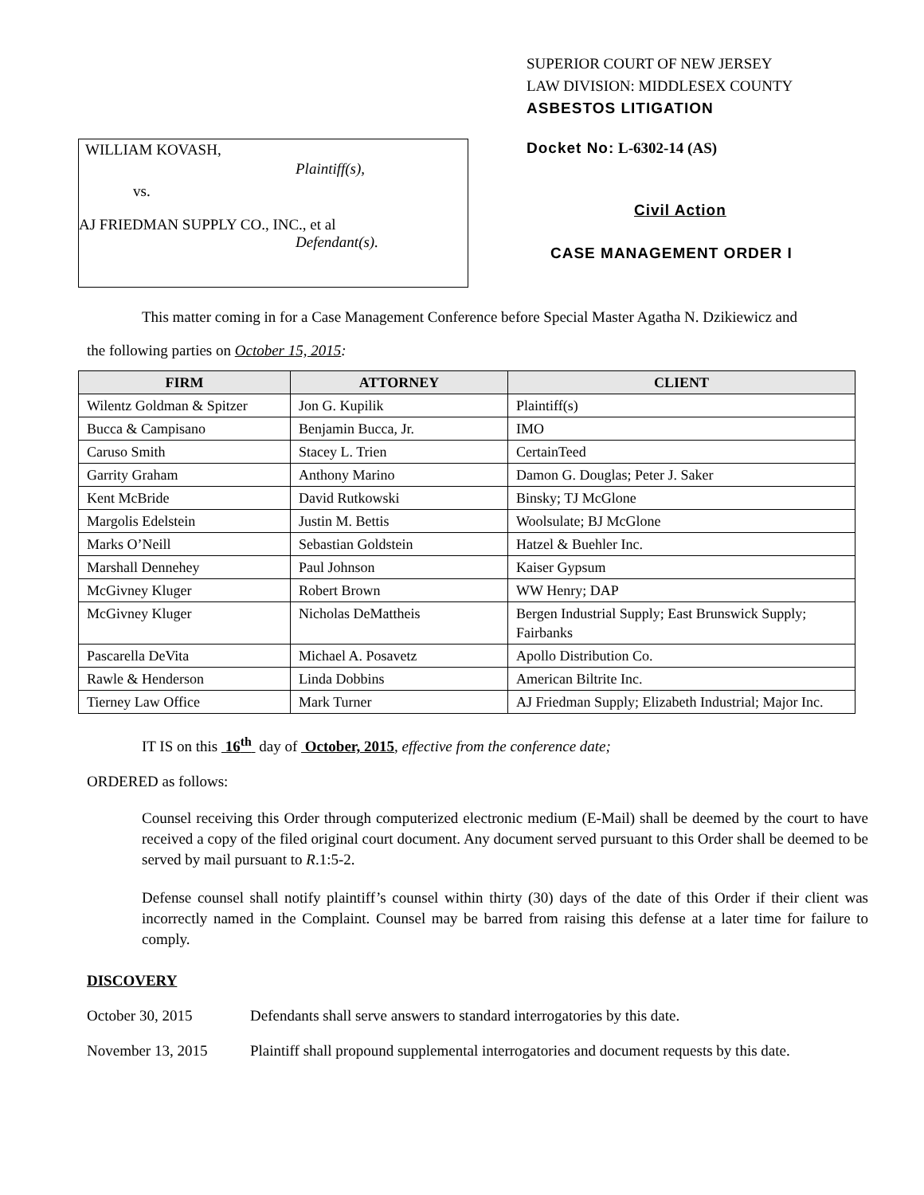WILLIAM KOVASH,
Plaintiff(s),
vs.
AJ FRIEDMAN SUPPLY CO., INC., et al
Defendant(s).
SUPERIOR COURT OF NEW JERSEY
LAW DIVISION: MIDDLESEX COUNTY
ASBESTOS LITIGATION
Docket No: L-6302-14 (AS)
Civil Action
CASE MANAGEMENT ORDER I
This matter coming in for a Case Management Conference before Special Master Agatha N. Dzikiewicz and
the following parties on October 15, 2015:
| FIRM | ATTORNEY | CLIENT |
| --- | --- | --- |
| Wilentz Goldman & Spitzer | Jon G. Kupilik | Plaintiff(s) |
| Bucca & Campisano | Benjamin Bucca, Jr. | IMO |
| Caruso Smith | Stacey L. Trien | CertainTeed |
| Garrity Graham | Anthony Marino | Damon G. Douglas; Peter J. Saker |
| Kent McBride | David Rutkowski | Binsky; TJ McGlone |
| Margolis Edelstein | Justin M. Bettis | Woolsulate; BJ McGlone |
| Marks O’Neill | Sebastian Goldstein | Hatzel & Buehler Inc. |
| Marshall Dennehey | Paul Johnson | Kaiser Gypsum |
| McGivney Kluger | Robert Brown | WW Henry; DAP |
| McGivney Kluger | Nicholas DeMattheis | Bergen Industrial Supply; East Brunswick Supply; Fairbanks |
| Pascarella DeVita | Michael A. Posavetz | Apollo Distribution Co. |
| Rawle & Henderson | Linda Dobbins | American Biltrite Inc. |
| Tierney Law Office | Mark Turner | AJ Friedman Supply; Elizabeth Industrial; Major Inc. |
IT IS on this 16<sup>th</sup> day of October, 2015, effective from the conference date;
ORDERED as follows:
Counsel receiving this Order through computerized electronic medium (E-Mail) shall be deemed by the court to have received a copy of the filed original court document. Any document served pursuant to this Order shall be deemed to be served by mail pursuant to R.1:5-2.
Defense counsel shall notify plaintiff’s counsel within thirty (30) days of the date of this Order if their client was incorrectly named in the Complaint. Counsel may be barred from raising this defense at a later time for failure to comply.
DISCOVERY
October 30, 2015 Defendants shall serve answers to standard interrogatories by this date.
November 13, 2015 Plaintiff shall propound supplemental interrogatories and document requests by this date.